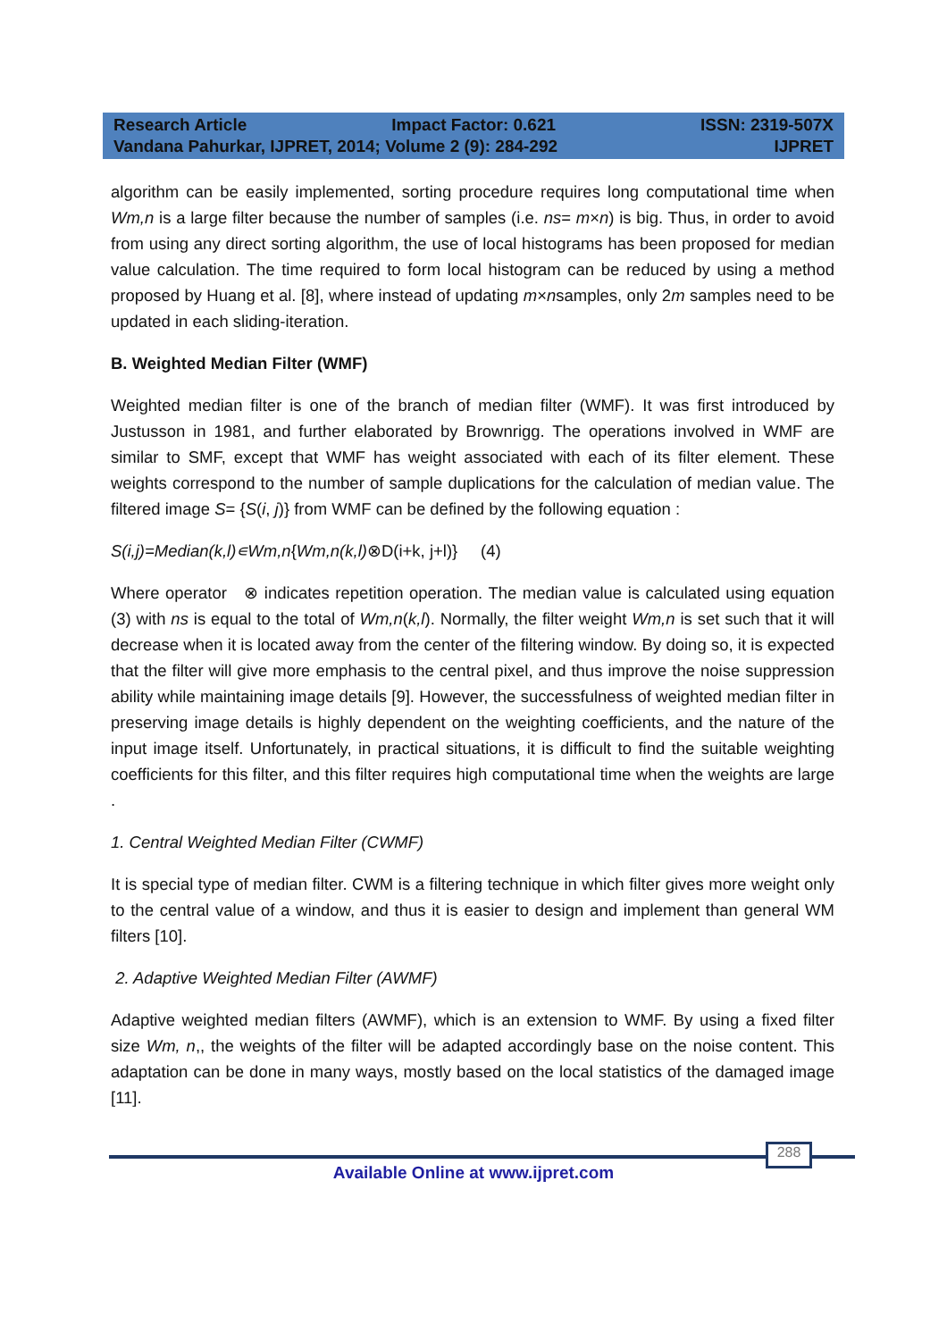Research Article Impact Factor: 0.621 ISSN: 2319-507X
Vandana Pahurkar, IJPRET, 2014; Volume 2 (9): 284-292 IJPRET
algorithm can be easily implemented, sorting procedure requires long computational time when Wm,n is a large filter because the number of samples (i.e. ns= m×n) is big. Thus, in order to avoid from using any direct sorting algorithm, the use of local histograms has been proposed for median value calculation. The time required to form local histogram can be reduced by using a method proposed by Huang et al. [8], where instead of updating m×nsamples, only 2m samples need to be updated in each sliding-iteration.
B. Weighted Median Filter (WMF)
Weighted median filter is one of the branch of median filter (WMF). It was first introduced by Justusson in 1981, and further elaborated by Brownrigg. The operations involved in WMF are similar to SMF, except that WMF has weight associated with each of its filter element. These weights correspond to the number of sample duplications for the calculation of median value. The filtered image S= {S(i, j)} from WMF can be defined by the following equation :
S(i,j)=Median(k,l)∊Wm,n{Wm,n(k,l)⊗D(i+k, j+l)} (4)
Where operator ⊗ indicates repetition operation. The median value is calculated using equation (3) with ns is equal to the total of Wm,n(k,l). Normally, the filter weight Wm,n is set such that it will decrease when it is located away from the center of the filtering window. By doing so, it is expected that the filter will give more emphasis to the central pixel, and thus improve the noise suppression ability while maintaining image details [9]. However, the successfulness of weighted median filter in preserving image details is highly dependent on the weighting coefficients, and the nature of the input image itself. Unfortunately, in practical situations, it is difficult to find the suitable weighting coefficients for this filter, and this filter requires high computational time when the weights are large .
1. Central Weighted Median Filter (CWMF)
It is special type of median filter. CWM is a filtering technique in which filter gives more weight only to the central value of a window, and thus it is easier to design and implement than general WM filters [10].
2. Adaptive Weighted Median Filter (AWMF)
Adaptive weighted median filters (AWMF), which is an extension to WMF. By using a fixed filter size Wm, n,, the weights of the filter will be adapted accordingly base on the noise content. This adaptation can be done in many ways, mostly based on the local statistics of the damaged image [11].
288
Available Online at www.ijpret.com